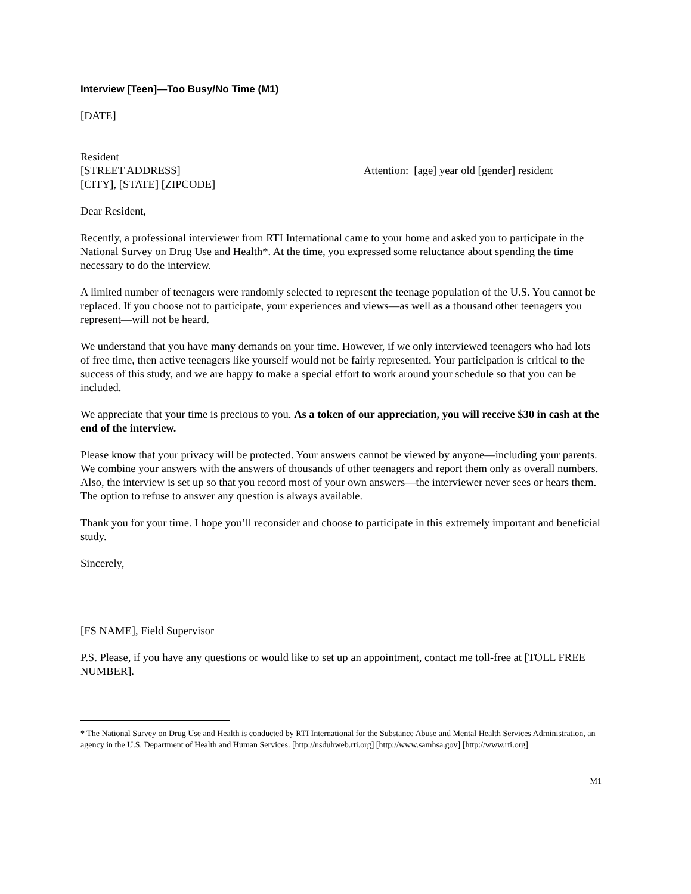Interview [Teen]—Too Busy/No Time (M1)
[DATE]
Resident
[STREET ADDRESS]
[CITY], [STATE] [ZIPCODE]
Attention: [age] year old [gender] resident
Dear Resident,
Recently, a professional interviewer from RTI International came to your home and asked you to participate in the National Survey on Drug Use and Health*. At the time, you expressed some reluctance about spending the time necessary to do the interview.
A limited number of teenagers were randomly selected to represent the teenage population of the U.S. You cannot be replaced. If you choose not to participate, your experiences and views—as well as a thousand other teenagers you represent—will not be heard.
We understand that you have many demands on your time. However, if we only interviewed teenagers who had lots of free time, then active teenagers like yourself would not be fairly represented. Your participation is critical to the success of this study, and we are happy to make a special effort to work around your schedule so that you can be included.
We appreciate that your time is precious to you. As a token of our appreciation, you will receive $30 in cash at the end of the interview.
Please know that your privacy will be protected. Your answers cannot be viewed by anyone—including your parents. We combine your answers with the answers of thousands of other teenagers and report them only as overall numbers. Also, the interview is set up so that you record most of your own answers—the interviewer never sees or hears them. The option to refuse to answer any question is always available.
Thank you for your time. I hope you’ll reconsider and choose to participate in this extremely important and beneficial study.
Sincerely,
[FS NAME], Field Supervisor
P.S. Please, if you have any questions or would like to set up an appointment, contact me toll-free at [TOLL FREE NUMBER].
* The National Survey on Drug Use and Health is conducted by RTI International for the Substance Abuse and Mental Health Services Administration, an agency in the U.S. Department of Health and Human Services. [http://nsduhweb.rti.org] [http://www.samhsa.gov] [http://www.rti.org]
M1